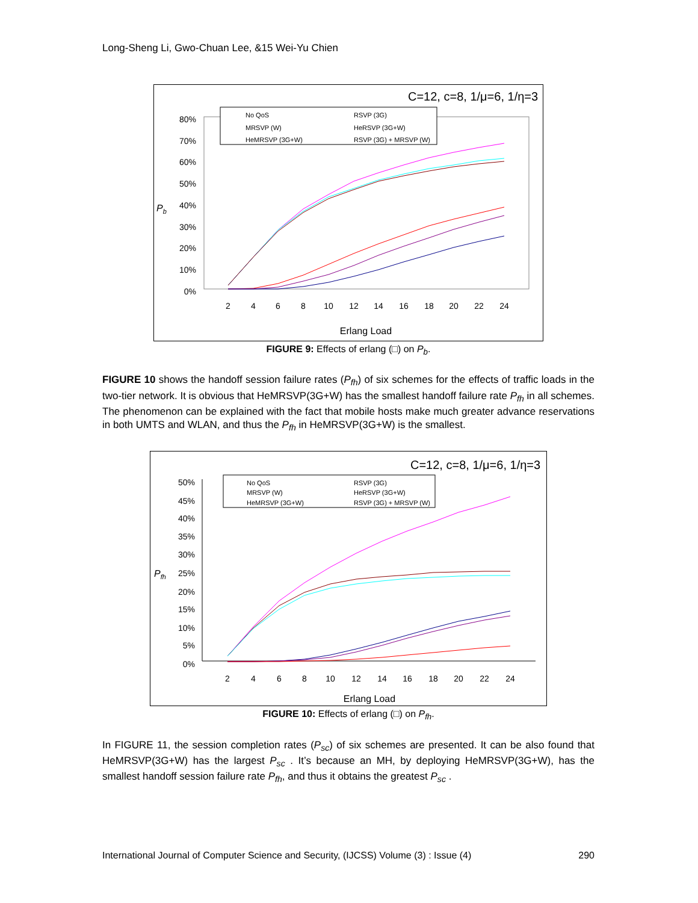Long-Sheng Li, Gwo-Chuan Lee, &15 Wei-Yu Chien
C=12, c=8, 1/μ=6, 1/η=3
80%
70%
60%
50%
40%
30%
20%
10%
0%
Pb
2
4
6
8
10
12
14
16
18
20
22
24
Erlang Load
No QoS
MRSVP (W)
HeMRSVP (3G+W)
RSVP (3G)
HeRSVP (3G+W)
RSVP (3G) + MRSVP (W)
FIGURE 9: Effects of erlang (□) on P<sub>b</sub>.
FIGURE 10 shows the handoff session failure rates (P<sub>fh</sub>) of six schemes for the effects of traffic loads in the two-tier network. It is obvious that HeMRSVP(3G+W) has the smallest handoff failure rate P<sub>fh</sub> in all schemes. The phenomenon can be explained with the fact that mobile hosts make much greater advance reservations in both UMTS and WLAN, and thus the P<sub>fh</sub> in HeMRSVP(3G+W) is the smallest.
C=12, c=8, 1/μ=6, 1/η=3
50%
45%
40%
35%
30%
25%
20%
15%
10%
5%
0%
Pfh
2
4
6
8
10
12
14
16
18
20
22
24
Erlang Load
No QoS
MRSVP (W)
HeMRSVP (3G+W)
RSVP (3G)
HeRSVP (3G+W)
RSVP (3G) + MRSVP (W)
FIGURE 10: Effects of erlang (□) on P<sub>fh</sub>.
In FIGURE 11, the session completion rates (P<sub>sc</sub>) of six schemes are presented. It can be also found that HeMRSVP(3G+W) has the largest P<sub>sc</sub> . It’s because an MH, by deploying HeMRSVP(3G+W), has the smallest handoff session failure rate P<sub>fh</sub>, and thus it obtains the greatest P<sub>sc</sub> .
International Journal of Computer Science and Security, (IJCSS) Volume (3) : Issue (4) 290